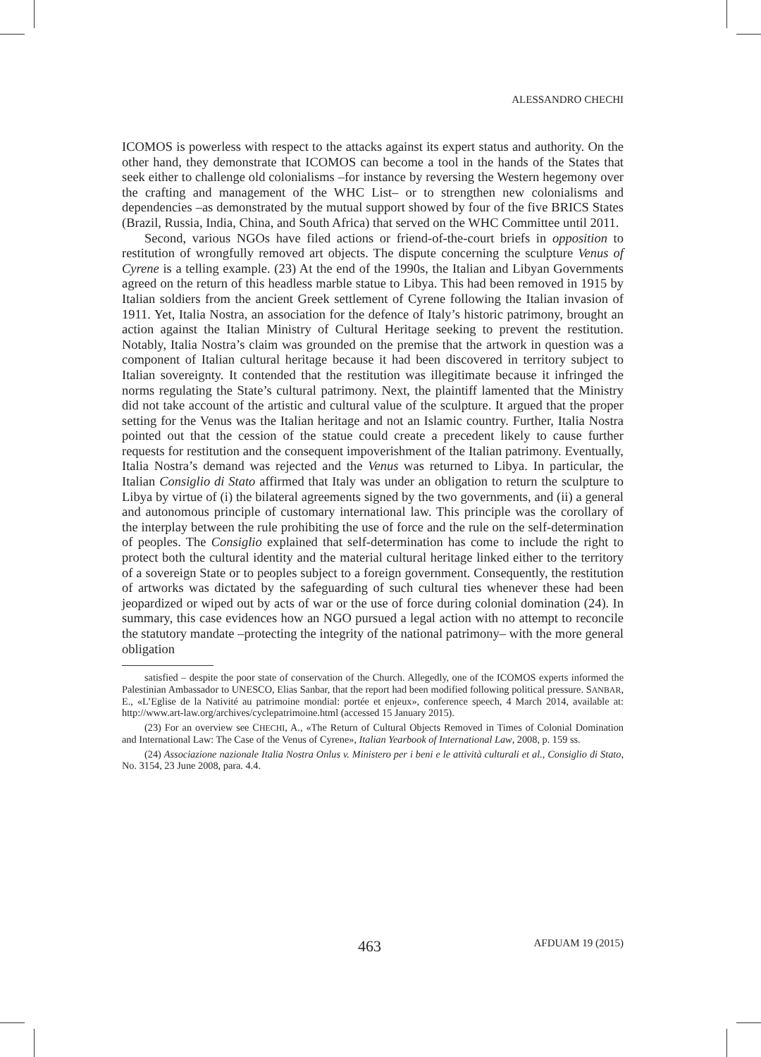ALESSANDRO CHECHI
ICOMOS is powerless with respect to the attacks against its expert status and authority. On the other hand, they demonstrate that ICOMOS can become a tool in the hands of the States that seek either to challenge old colonialisms –for instance by reversing the Western hegemony over the crafting and management of the WHC List– or to strengthen new colonialisms and dependencies –as demonstrated by the mutual support showed by four of the five BRICS States (Brazil, Russia, India, China, and South Africa) that served on the WHC Committee until 2011.
Second, various NGOs have filed actions or friend-of-the-court briefs in opposition to restitution of wrongfully removed art objects. The dispute concerning the sculpture Venus of Cyrene is a telling example. (23) At the end of the 1990s, the Italian and Libyan Governments agreed on the return of this headless marble statue to Libya. This had been removed in 1915 by Italian soldiers from the ancient Greek settlement of Cyrene following the Italian invasion of 1911. Yet, Italia Nostra, an association for the defence of Italy’s historic patrimony, brought an action against the Italian Ministry of Cultural Heritage seeking to prevent the restitution. Notably, Italia Nostra’s claim was grounded on the premise that the artwork in question was a component of Italian cultural heritage because it had been discovered in territory subject to Italian sovereignty. It contended that the restitution was illegitimate because it infringed the norms regulating the State’s cultural patrimony. Next, the plaintiff lamented that the Ministry did not take account of the artistic and cultural value of the sculpture. It argued that the proper setting for the Venus was the Italian heritage and not an Islamic country. Further, Italia Nostra pointed out that the cession of the statue could create a precedent likely to cause further requests for restitution and the consequent impoverishment of the Italian patrimony. Eventually, Italia Nostra’s demand was rejected and the Venus was returned to Libya. In particular, the Italian Consiglio di Stato affirmed that Italy was under an obligation to return the sculpture to Libya by virtue of (i) the bilateral agreements signed by the two governments, and (ii) a general and autonomous principle of customary international law. This principle was the corollary of the interplay between the rule prohibiting the use of force and the rule on the self-determination of peoples. The Consiglio explained that self-determination has come to include the right to protect both the cultural identity and the material cultural heritage linked either to the territory of a sovereign State or to peoples subject to a foreign government. Consequently, the restitution of artworks was dictated by the safeguarding of such cultural ties whenever these had been jeopardized or wiped out by acts of war or the use of force during colonial domination (24). In summary, this case evidences how an NGO pursued a legal action with no attempt to reconcile the statutory mandate –protecting the integrity of the national patrimony– with the more general obligation
satisfied – despite the poor state of conservation of the Church. Allegedly, one of the ICOMOS experts informed the Palestinian Ambassador to UNESCO, Elias Sanbar, that the report had been modified following political pressure. SANBAR, E., «L’Eglise de la Nativité au patrimoine mondial: portée et enjeux», conference speech, 4 March 2014, available at: http://www.art-law.org/archives/cyclepatrimoine.html (accessed 15 January 2015).
(23) For an overview see CHECHI, A., «The Return of Cultural Objects Removed in Times of Colonial Domination and International Law: The Case of the Venus of Cyrene», Italian Yearbook of International Law, 2008, p. 159 ss.
(24) Associazione nazionale Italia Nostra Onlus v. Ministero per i beni e le attività culturali et al., Consiglio di Stato, No. 3154, 23 June 2008, para. 4.4.
463 AFDUAM 19 (2015)